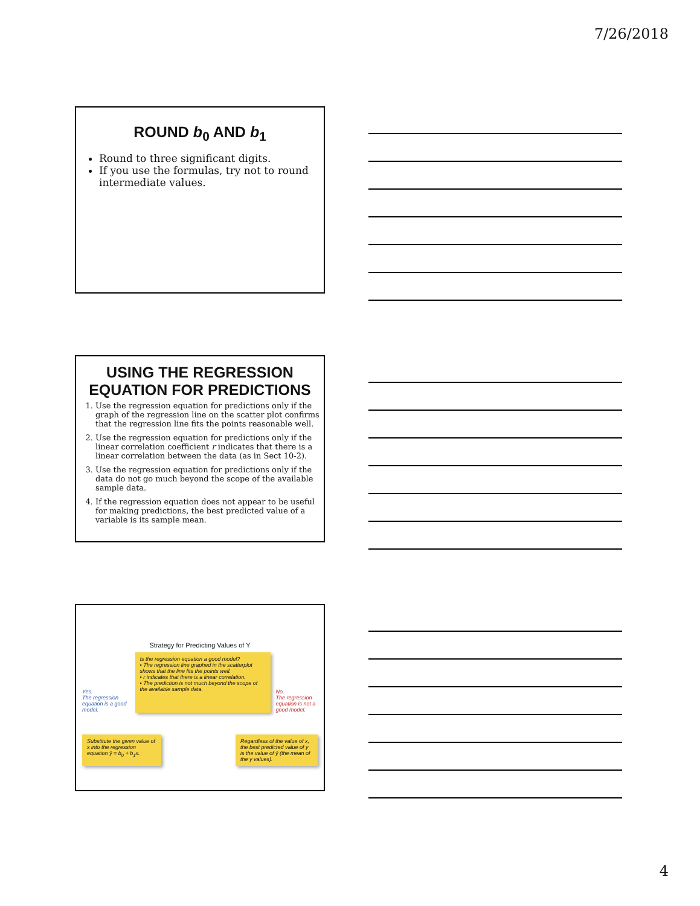7/26/2018
ROUND b<sub>0</sub> AND b<sub>1</sub>
Round to three significant digits.
If you use the formulas, try not to round intermediate values.
USING THE REGRESSION EQUATION FOR PREDICTIONS
1. Use the regression equation for predictions only if the graph of the regression line on the scatter plot confirms that the regression line fits the points reasonable well.
2. Use the regression equation for predictions only if the linear correlation coefficient r indicates that there is a linear correlation between the data (as in Sect 10-2).
3. Use the regression equation for predictions only if the data do not go much beyond the scope of the available sample data.
4. If the regression equation does not appear to be useful for making predictions, the best predicted value of a variable is its sample mean.
Strategy for Predicting Values of Y
Yes.
The regression equation is a good model.
Is the regression equation a good model?
• The regression line graphed in the scatterplot shows that the line fits the points well.
• r indicates that there is a linear correlation.
• The prediction is not much beyond the scope of the available sample data.
No.
The regression equation is not a good model.
Substitute the given value of x into the regression equation ŷ = b<sub>0</sub> + b<sub>1</sub>x.
Regardless of the value of x, the best predicted value of y is the value of ȳ (the mean of the y values).
4